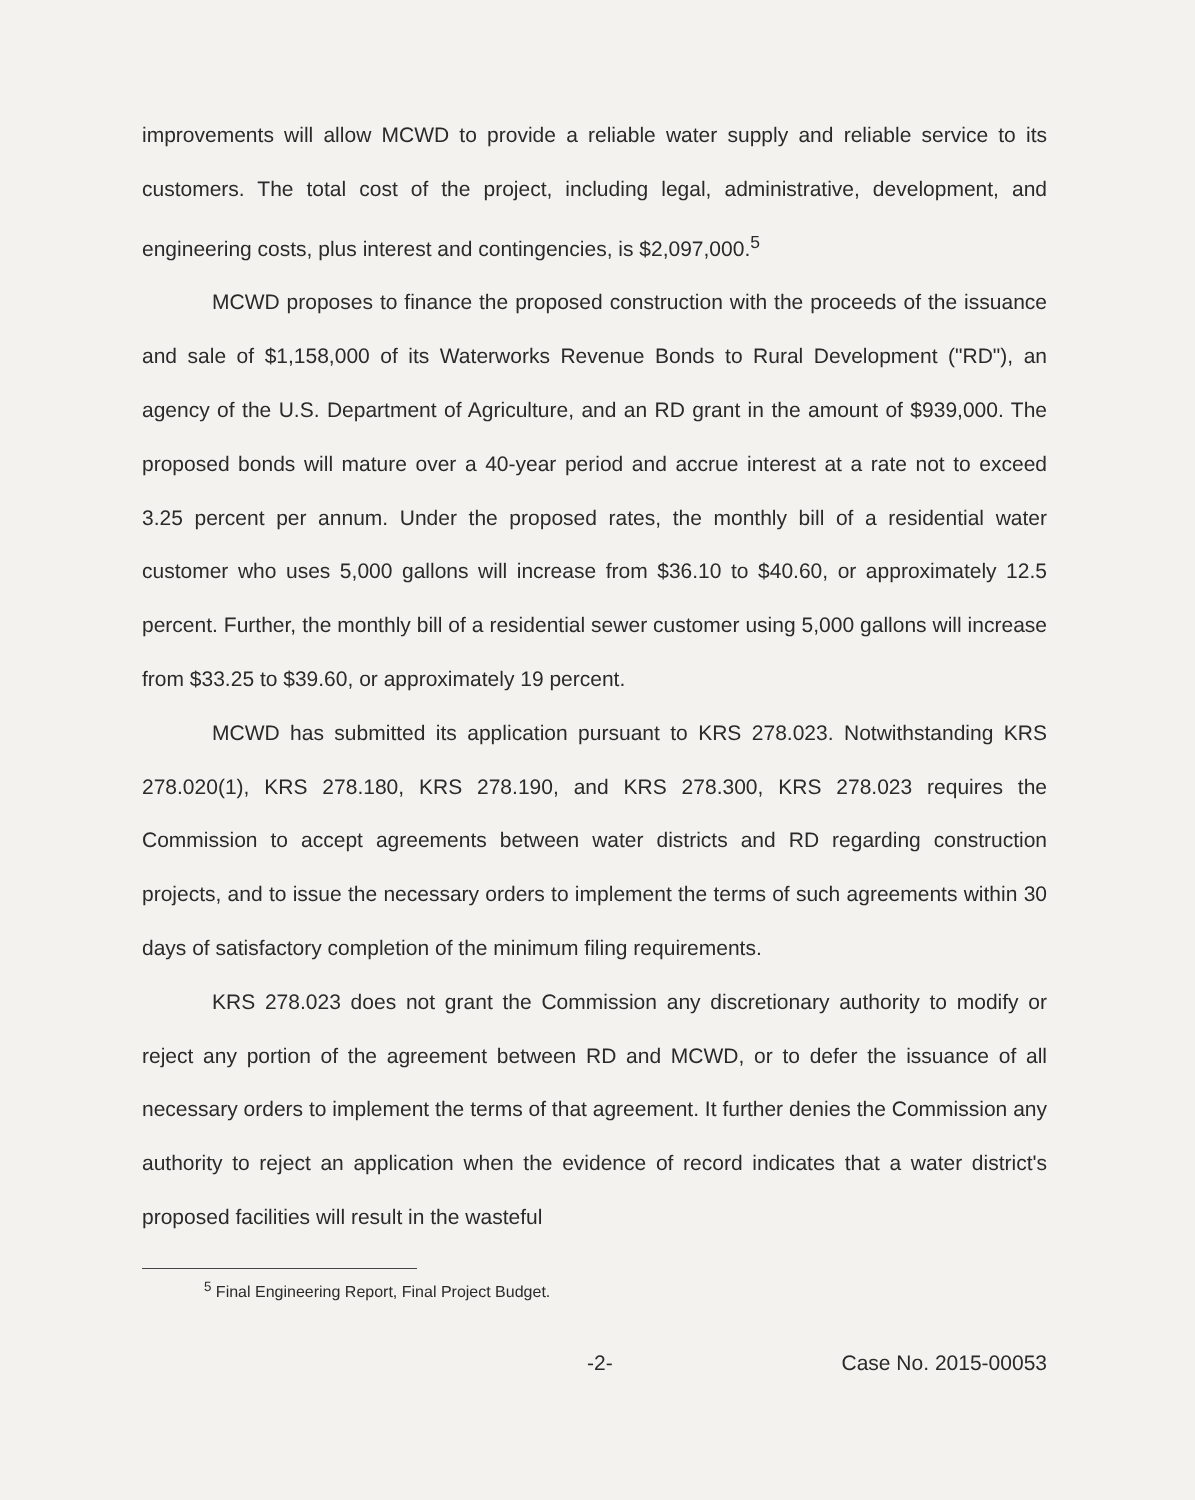improvements will allow MCWD to provide a reliable water supply and reliable service to its customers. The total cost of the project, including legal, administrative, development, and engineering costs, plus interest and contingencies, is $2,097,000.<sup>5</sup>
MCWD proposes to finance the proposed construction with the proceeds of the issuance and sale of $1,158,000 of its Waterworks Revenue Bonds to Rural Development ("RD"), an agency of the U.S. Department of Agriculture, and an RD grant in the amount of $939,000. The proposed bonds will mature over a 40-year period and accrue interest at a rate not to exceed 3.25 percent per annum. Under the proposed rates, the monthly bill of a residential water customer who uses 5,000 gallons will increase from $36.10 to $40.60, or approximately 12.5 percent. Further, the monthly bill of a residential sewer customer using 5,000 gallons will increase from $33.25 to $39.60, or approximately 19 percent.
MCWD has submitted its application pursuant to KRS 278.023. Notwithstanding KRS 278.020(1), KRS 278.180, KRS 278.190, and KRS 278.300, KRS 278.023 requires the Commission to accept agreements between water districts and RD regarding construction projects, and to issue the necessary orders to implement the terms of such agreements within 30 days of satisfactory completion of the minimum filing requirements.
KRS 278.023 does not grant the Commission any discretionary authority to modify or reject any portion of the agreement between RD and MCWD, or to defer the issuance of all necessary orders to implement the terms of that agreement. It further denies the Commission any authority to reject an application when the evidence of record indicates that a water district's proposed facilities will result in the wasteful
<sup>5</sup> Final Engineering Report, Final Project Budget.
-2- Case No. 2015-00053